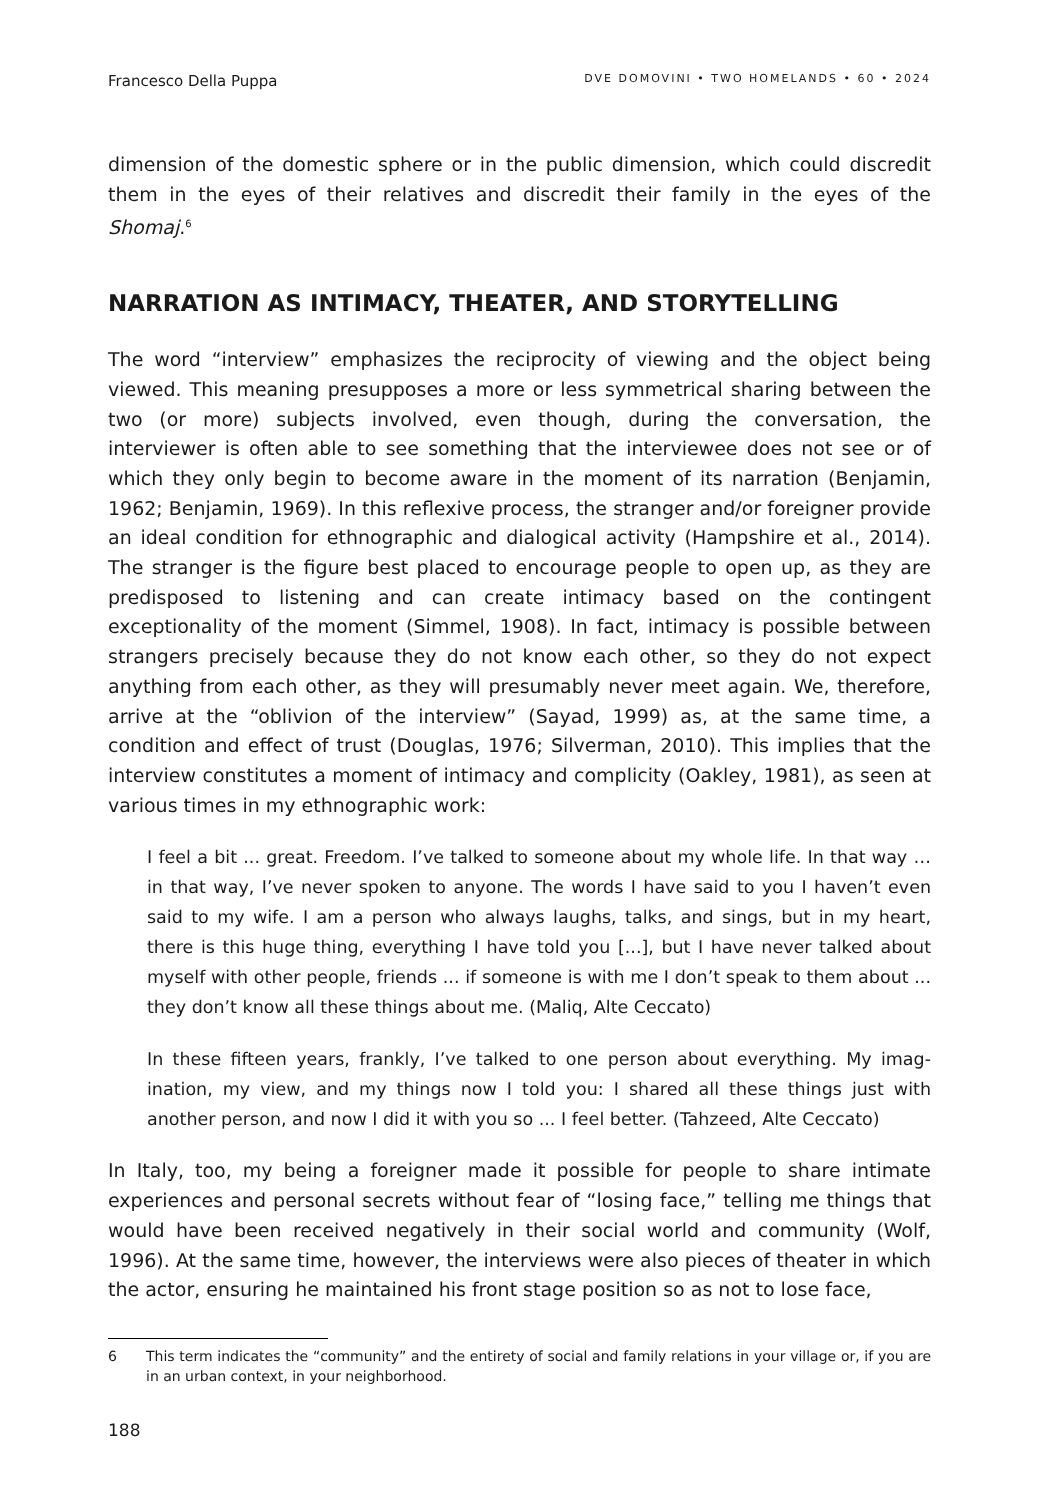Francesco Della Puppa DVE DOMOVINI • TWO HOMELANDS • 60 • 2024
dimension of the domestic sphere or in the public dimension, which could discredit them in the eyes of their relatives and discredit their family in the eyes of the Shomaj.<sup>6</sup>
NARRATION AS INTIMACY, THEATER, AND STORYTELLING
The word “interview” emphasizes the reciprocity of viewing and the object being viewed. This meaning presupposes a more or less symmetrical sharing between the two (or more) subjects involved, even though, during the conversation, the interviewer is often able to see something that the interviewee does not see or of which they only begin to become aware in the moment of its narration (Benja­min, 1962; Benjamin, 1969). In this reflexive process, the stranger and/or foreigner provide an ideal condition for ethnographic and dialogical activity (Hampshire et al., 2014). The stranger is the figure best placed to encourage people to open up, as they are predisposed to listening and can create intimacy based on the contingent exceptionality of the moment (Simmel, 1908). In fact, intimacy is possible between strangers precisely because they do not know each other, so they do not expect anything from each other, as they will presumably never meet again. We, therefore, arrive at the “oblivion of the interview” (Sayad, 1999) as, at the same time, a condition and effect of trust (Douglas, 1976; Silverman, 2010). This implies that the interview constitutes a moment of intimacy and complicity (Oakley, 1981), as seen at various times in my ethnographic work:
I feel a bit ... great. Freedom. I’ve talked to someone about my whole life. In that way … in that way, I’ve never spoken to anyone. The words I have said to you I haven’t even said to my wife. I am a person who always laughs, talks, and sings, but in my heart, there is this huge thing, everything I have told you [...], but I have never talked about myself with other people, friends ... if someone is with me I don’t speak to them about ... they don’t know all these things about me. (Maliq, Alte Ceccato)
In these fifteen years, frankly, I’ve talked to one person about everything. My imag­ination, my view, and my things now I told you: I shared all these things just with another person, and now I did it with you so ... I feel better. (Tahzeed, Alte Ceccato)
In Italy, too, my being a foreigner made it possible for people to share intimate experiences and personal secrets without fear of “losing face,” telling me things that would have been received negatively in their social world and community (Wolf, 1996). At the same time, however, the interviews were also pieces of theater in which the actor, ensuring he maintained his front stage position so as not to lose face,
6 This term indicates the “community” and the entirety of social and family relations in your village or, if you are in an urban context, in your neighborhood.
188